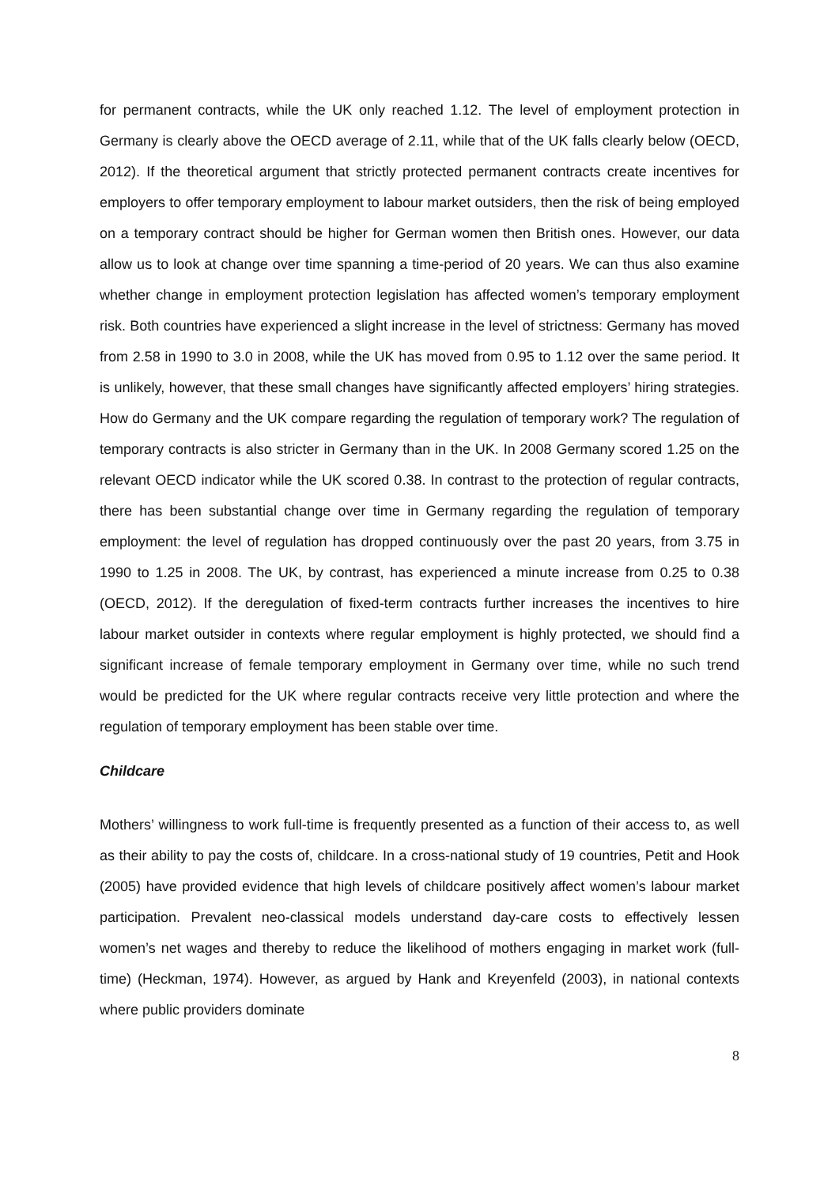for permanent contracts, while the UK only reached 1.12. The level of employment protection in Germany is clearly above the OECD average of 2.11, while that of the UK falls clearly below (OECD, 2012). If the theoretical argument that strictly protected permanent contracts create incentives for employers to offer temporary employment to labour market outsiders, then the risk of being employed on a temporary contract should be higher for German women then British ones. However, our data allow us to look at change over time spanning a time-period of 20 years. We can thus also examine whether change in employment protection legislation has affected women’s temporary employment risk. Both countries have experienced a slight increase in the level of strictness: Germany has moved from 2.58 in 1990 to 3.0 in 2008, while the UK has moved from 0.95 to 1.12 over the same period. It is unlikely, however, that these small changes have significantly affected employers’ hiring strategies. How do Germany and the UK compare regarding the regulation of temporary work? The regulation of temporary contracts is also stricter in Germany than in the UK. In 2008 Germany scored 1.25 on the relevant OECD indicator while the UK scored 0.38. In contrast to the protection of regular contracts, there has been substantial change over time in Germany regarding the regulation of temporary employment: the level of regulation has dropped continuously over the past 20 years, from 3.75 in 1990 to 1.25 in 2008. The UK, by contrast, has experienced a minute increase from 0.25 to 0.38 (OECD, 2012). If the deregulation of fixed-term contracts further increases the incentives to hire labour market outsider in contexts where regular employment is highly protected, we should find a significant increase of female temporary employment in Germany over time, while no such trend would be predicted for the UK where regular contracts receive very little protection and where the regulation of temporary employment has been stable over time.
Childcare
Mothers’ willingness to work full-time is frequently presented as a function of their access to, as well as their ability to pay the costs of, childcare. In a cross-national study of 19 countries, Petit and Hook (2005) have provided evidence that high levels of childcare positively affect women’s labour market participation. Prevalent neo-classical models understand day-care costs to effectively lessen women’s net wages and thereby to reduce the likelihood of mothers engaging in market work (full-time) (Heckman, 1974). However, as argued by Hank and Kreyenfeld (2003), in national contexts where public providers dominate
8